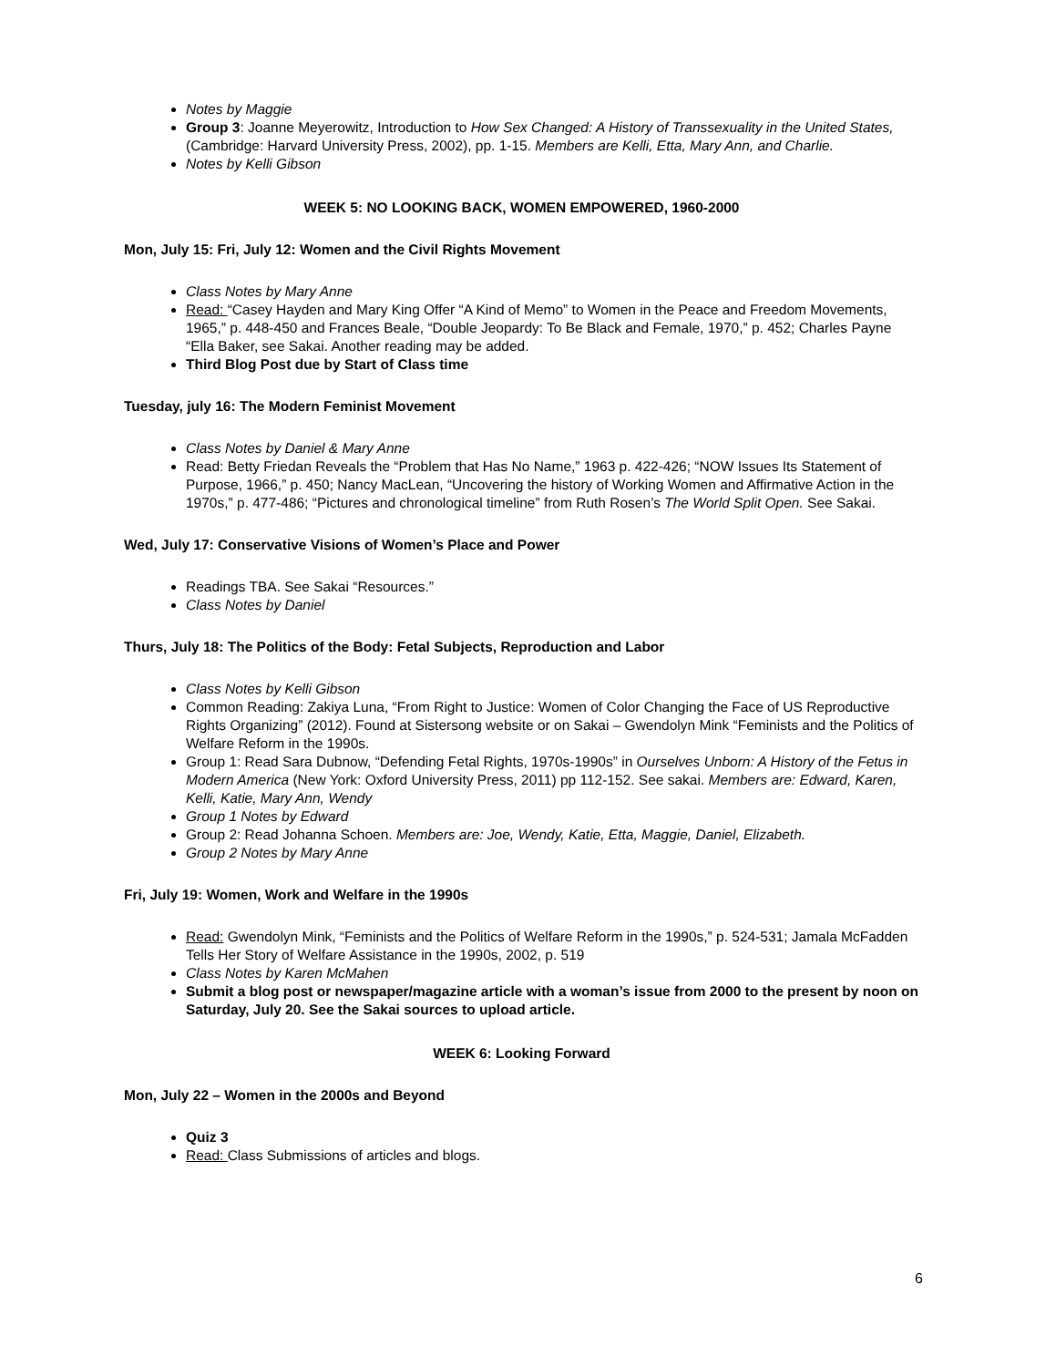Notes by Maggie
Group 3: Joanne Meyerowitz, Introduction to How Sex Changed: A History of Transsexuality in the United States, (Cambridge: Harvard University Press, 2002), pp. 1-15. Members are Kelli, Etta, Mary Ann, and Charlie.
Notes by Kelli Gibson
WEEK 5: NO LOOKING BACK, WOMEN EMPOWERED, 1960-2000
Mon, July 15: Fri, July 12: Women and the Civil Rights Movement
Class Notes by Mary Anne
Read: “Casey Hayden and Mary King Offer “A Kind of Memo” to Women in the Peace and Freedom Movements, 1965,” p. 448-450 and Frances Beale, “Double Jeopardy: To Be Black and Female, 1970,” p. 452; Charles Payne “Ella Baker, see Sakai. Another reading may be added.
Third Blog Post due by Start of Class time
Tuesday, july 16: The Modern Feminist Movement
Class Notes by Daniel & Mary Anne
Read: Betty Friedan Reveals the “Problem that Has No Name,” 1963 p. 422-426; “NOW Issues Its Statement of Purpose, 1966,” p. 450; Nancy MacLean, “Uncovering the history of Working Women and Affirmative Action in the 1970s,” p. 477-486; “Pictures and chronological timeline” from Ruth Rosen’s The World Split Open. See Sakai.
Wed, July 17: Conservative Visions of Women’s Place and Power
Readings TBA. See Sakai “Resources.”
Class Notes by Daniel
Thurs, July 18: The Politics of the Body: Fetal Subjects, Reproduction and Labor
Class Notes by Kelli Gibson
Common Reading: Zakiya Luna, “From Right to Justice: Women of Color Changing the Face of US Reproductive Rights Organizing” (2012). Found at Sistersong website or on Sakai – Gwendolyn Mink “Feminists and the Politics of Welfare Reform in the 1990s.
Group 1: Read Sara Dubnow, “Defending Fetal Rights, 1970s-1990s” in Ourselves Unborn: A History of the Fetus in Modern America (New York: Oxford University Press, 2011) pp 112-152. See sakai. Members are: Edward, Karen, Kelli, Katie, Mary Ann, Wendy
Group 1 Notes by Edward
Group 2: Read Johanna Schoen. Members are: Joe, Wendy, Katie, Etta, Maggie, Daniel, Elizabeth.
Group 2 Notes by Mary Anne
Fri, July 19: Women, Work and Welfare in the 1990s
Read: Gwendolyn Mink, “Feminists and the Politics of Welfare Reform in the 1990s,” p. 524-531; Jamala McFadden Tells Her Story of Welfare Assistance in the 1990s, 2002, p. 519
Class Notes by Karen McMahen
Submit a blog post or newspaper/magazine article with a woman’s issue from 2000 to the present by noon on Saturday, July 20. See the Sakai sources to upload article.
WEEK 6: Looking Forward
Mon, July 22 – Women in the 2000s and Beyond
Quiz 3
Read: Class Submissions of articles and blogs.
6